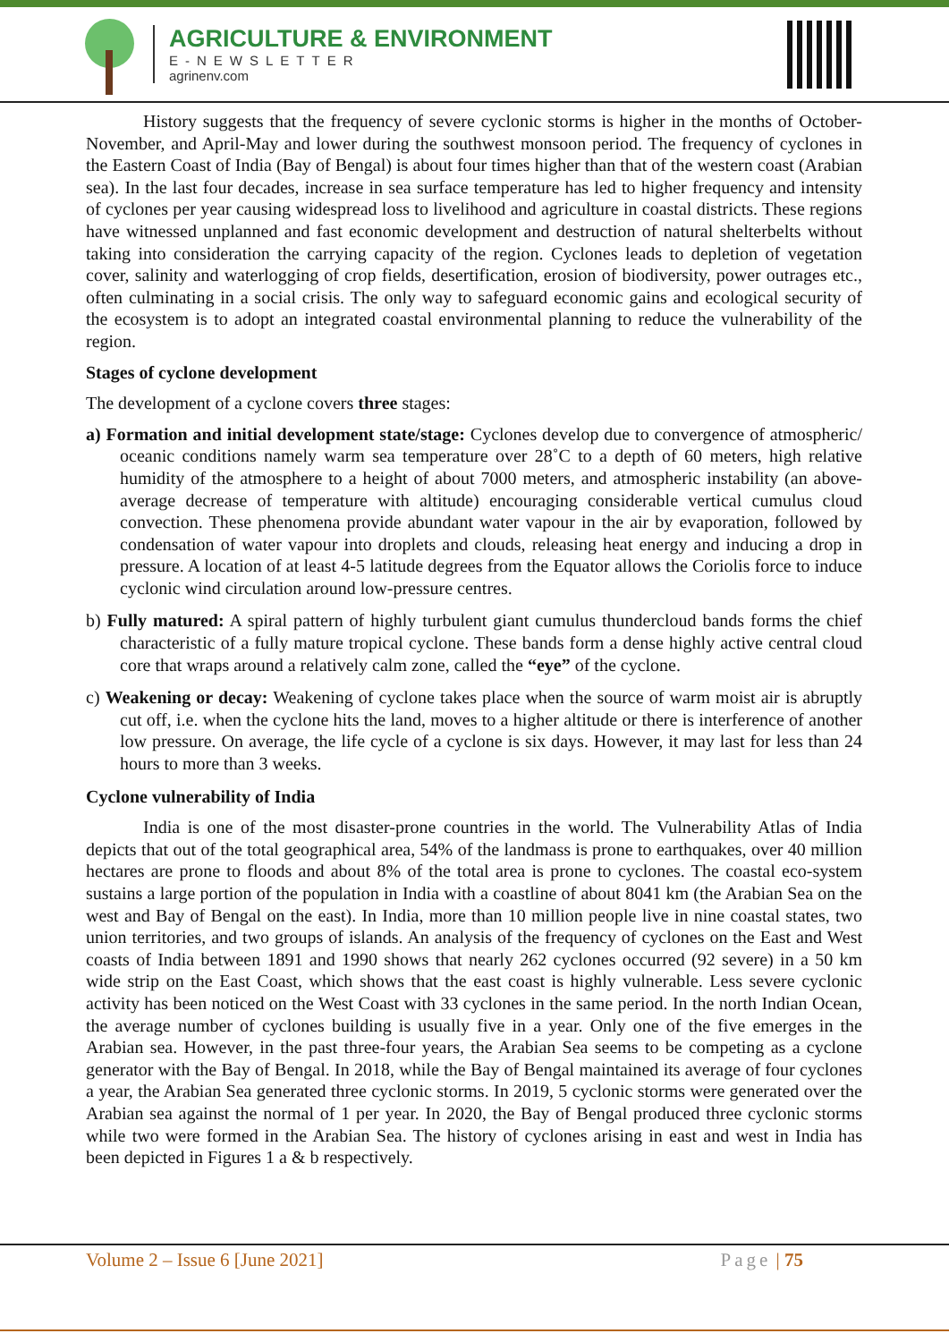AGRICULTURE & ENVIRONMENT
E-NEWSLETTER
agrinenv.com
History suggests that the frequency of severe cyclonic storms is higher in the months of October-November, and April-May and lower during the southwest monsoon period. The frequency of cyclones in the Eastern Coast of India (Bay of Bengal) is about four times higher than that of the western coast (Arabian sea). In the last four decades, increase in sea surface temperature has led to higher frequency and intensity of cyclones per year causing widespread loss to livelihood and agriculture in coastal districts. These regions have witnessed unplanned and fast economic development and destruction of natural shelterbelts without taking into consideration the carrying capacity of the region. Cyclones leads to depletion of vegetation cover, salinity and waterlogging of crop fields, desertification, erosion of biodiversity, power outrages etc., often culminating in a social crisis. The only way to safeguard economic gains and ecological security of the ecosystem is to adopt an integrated coastal environmental planning to reduce the vulnerability of the region.
Stages of cyclone development
The development of a cyclone covers three stages:
a) Formation and initial development state/stage: Cyclones develop due to convergence of atmospheric/ oceanic conditions namely warm sea temperature over 28˚C to a depth of 60 meters, high relative humidity of the atmosphere to a height of about 7000 meters, and atmospheric instability (an above-average decrease of temperature with altitude) encouraging considerable vertical cumulus cloud convection. These phenomena provide abundant water vapour in the air by evaporation, followed by condensation of water vapour into droplets and clouds, releasing heat energy and inducing a drop in pressure. A location of at least 4-5 latitude degrees from the Equator allows the Coriolis force to induce cyclonic wind circulation around low-pressure centres.
b) Fully matured: A spiral pattern of highly turbulent giant cumulus thundercloud bands forms the chief characteristic of a fully mature tropical cyclone. These bands form a dense highly active central cloud core that wraps around a relatively calm zone, called the “eye” of the cyclone.
c) Weakening or decay: Weakening of cyclone takes place when the source of warm moist air is abruptly cut off, i.e. when the cyclone hits the land, moves to a higher altitude or there is interference of another low pressure. On average, the life cycle of a cyclone is six days. However, it may last for less than 24 hours to more than 3 weeks.
Cyclone vulnerability of India
India is one of the most disaster-prone countries in the world. The Vulnerability Atlas of India depicts that out of the total geographical area, 54% of the landmass is prone to earthquakes, over 40 million hectares are prone to floods and about 8% of the total area is prone to cyclones. The coastal eco-system sustains a large portion of the population in India with a coastline of about 8041 km (the Arabian Sea on the west and Bay of Bengal on the east). In India, more than 10 million people live in nine coastal states, two union territories, and two groups of islands. An analysis of the frequency of cyclones on the East and West coasts of India between 1891 and 1990 shows that nearly 262 cyclones occurred (92 severe) in a 50 km wide strip on the East Coast, which shows that the east coast is highly vulnerable. Less severe cyclonic activity has been noticed on the West Coast with 33 cyclones in the same period. In the north Indian Ocean, the average number of cyclones building is usually five in a year. Only one of the five emerges in the Arabian sea. However, in the past three-four years, the Arabian Sea seems to be competing as a cyclone generator with the Bay of Bengal. In 2018, while the Bay of Bengal maintained its average of four cyclones a year, the Arabian Sea generated three cyclonic storms. In 2019, 5 cyclonic storms were generated over the Arabian sea against the normal of 1 per year. In 2020, the Bay of Bengal produced three cyclonic storms while two were formed in the Arabian Sea. The history of cyclones arising in east and west in India has been depicted in Figures 1 a & b respectively.
Volume 2 – Issue 6 [June 2021] Page | 75